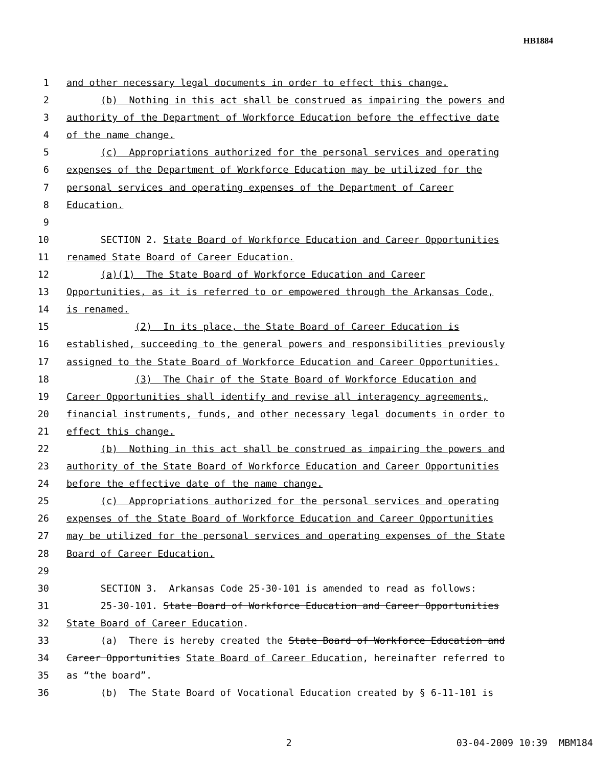HB1884
1 and other necessary legal documents in order to effect this change.
2 (b) Nothing in this act shall be construed as impairing the powers and
3 authority of the Department of Workforce Education before the effective date
4 of the name change.
5 (c) Appropriations authorized for the personal services and operating
6 expenses of the Department of Workforce Education may be utilized for the
7 personal services and operating expenses of the Department of Career
8 Education.
9
10 SECTION 2. State Board of Workforce Education and Career Opportunities
11 renamed State Board of Career Education.
12 (a)(1) The State Board of Workforce Education and Career
13 Opportunities, as it is referred to or empowered through the Arkansas Code,
14 is renamed.
15 (2) In its place, the State Board of Career Education is
16 established, succeeding to the general powers and responsibilities previously
17 assigned to the State Board of Workforce Education and Career Opportunities.
18 (3) The Chair of the State Board of Workforce Education and
19 Career Opportunities shall identify and revise all interagency agreements,
20 financial instruments, funds, and other necessary legal documents in order to
21 effect this change.
22 (b) Nothing in this act shall be construed as impairing the powers and
23 authority of the State Board of Workforce Education and Career Opportunities
24 before the effective date of the name change.
25 (c) Appropriations authorized for the personal services and operating
26 expenses of the State Board of Workforce Education and Career Opportunities
27 may be utilized for the personal services and operating expenses of the State
28 Board of Career Education.
29
30 SECTION 3. Arkansas Code 25-30-101 is amended to read as follows:
31 25-30-101. State Board of Workforce Education and Career Opportunities
32 State Board of Career Education.
33 (a) There is hereby created the State Board of Workforce Education and
34 Career Opportunities State Board of Career Education, hereinafter referred to
35 as “the board”.
36 (b) The State Board of Vocational Education created by § 6-11-101 is
2 03-04-2009 10:39 MBM184